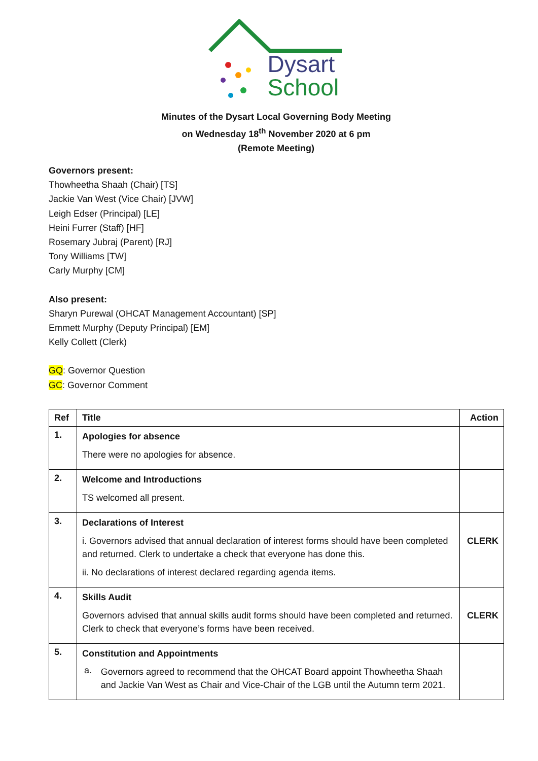Dysart
School
Minutes of the Dysart Local Governing Body Meeting
on Wednesday 18<sup>th</sup> November 2020 at 6 pm
(Remote Meeting)
Governors present:
Thowheetha Shaah (Chair) [TS]
Jackie Van West (Vice Chair) [JVW]
Leigh Edser (Principal) [LE]
Heini Furrer (Staff) [HF]
Rosemary Jubraj (Parent) [RJ]
Tony Williams [TW]
Carly Murphy [CM]
Also present:
Sharyn Purewal (OHCAT Management Accountant) [SP]
Emmett Murphy (Deputy Principal) [EM]
Kelly Collett (Clerk)
GQ: Governor Question
GC: Governor Comment
| Ref | Title | Action |
| --- | --- | --- |
| 1. | Apologies for absence There were no apologies for absence. | |
| 2. | Welcome and Introductions TS welcomed all present. | |
| 3. | Declarations of Interest i. Governors advised that annual declaration of interest forms should have been completed and returned. Clerk to undertake a check that everyone has done this. ii. No declarations of interest declared regarding agenda items. | CLERK |
| 4. | Skills Audit Governors advised that annual skills audit forms should have been completed and returned. Clerk to check that everyone’s forms have been received. | CLERK |
| 5. | Constitution and Appointments a. Governors agreed to recommend that the OHCAT Board appoint Thowheetha Shaah and Jackie Van West as Chair and Vice-Chair of the LGB until the Autumn term 2021. | |